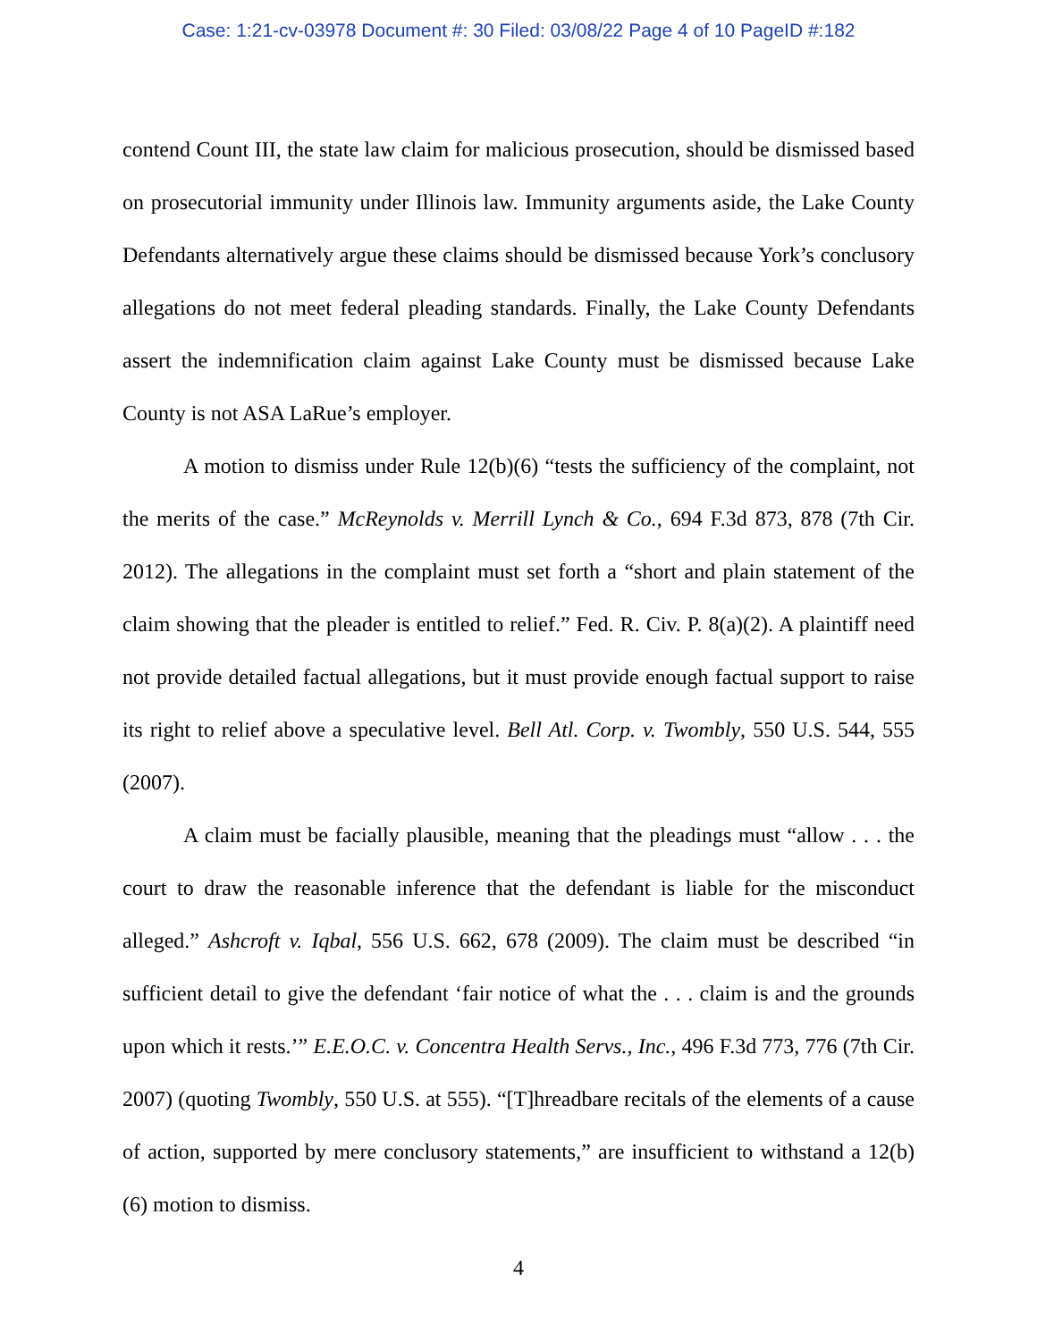Case: 1:21-cv-03978 Document #: 30 Filed: 03/08/22 Page 4 of 10 PageID #:182
contend Count III, the state law claim for malicious prosecution, should be dismissed based on prosecutorial immunity under Illinois law. Immunity arguments aside, the Lake County Defendants alternatively argue these claims should be dismissed because York’s conclusory allegations do not meet federal pleading standards. Finally, the Lake County Defendants assert the indemnification claim against Lake County must be dismissed because Lake County is not ASA LaRue’s employer.
A motion to dismiss under Rule 12(b)(6) “tests the sufficiency of the complaint, not the merits of the case.” McReynolds v. Merrill Lynch & Co., 694 F.3d 873, 878 (7th Cir. 2012). The allegations in the complaint must set forth a “short and plain statement of the claim showing that the pleader is entitled to relief.” Fed. R. Civ. P. 8(a)(2). A plaintiff need not provide detailed factual allegations, but it must provide enough factual support to raise its right to relief above a speculative level. Bell Atl. Corp. v. Twombly, 550 U.S. 544, 555 (2007).
A claim must be facially plausible, meaning that the pleadings must “allow . . . the court to draw the reasonable inference that the defendant is liable for the misconduct alleged.” Ashcroft v. Iqbal, 556 U.S. 662, 678 (2009). The claim must be described “in sufficient detail to give the defendant ‘fair notice of what the . . . claim is and the grounds upon which it rests.’” E.E.O.C. v. Concentra Health Servs., Inc., 496 F.3d 773, 776 (7th Cir. 2007) (quoting Twombly, 550 U.S. at 555). “[T]hreadbare recitals of the elements of a cause of action, supported by mere conclusory statements,” are insufficient to withstand a 12(b)(6) motion to dismiss.
4